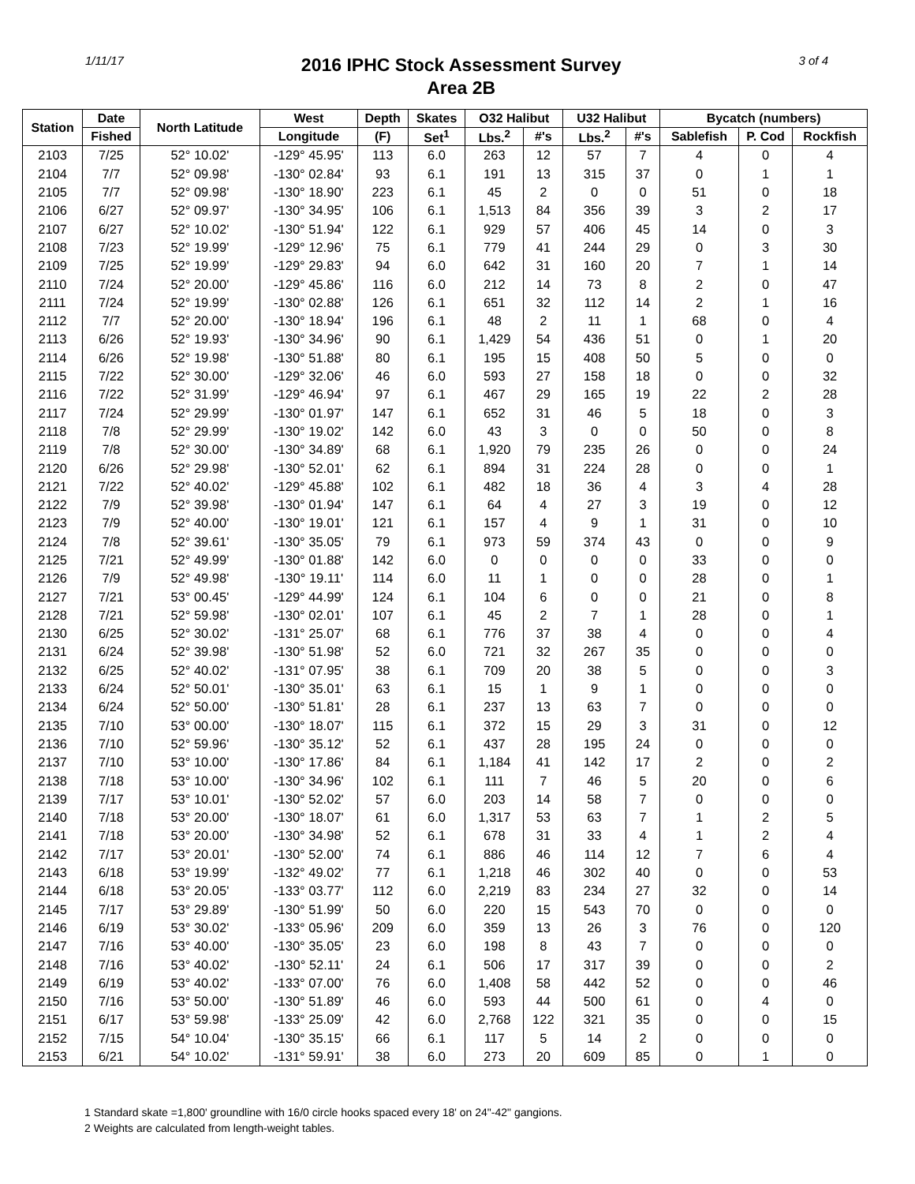1/11/17
2016 IPHC Stock Assessment Survey
Area 2B
3 of 4
| Station | Date | North Latitude | West | Depth | Skates | O32 Halibut | | U32 Halibut | | Bycatch (numbers) | | |
| --- | --- | --- | --- | --- | --- | --- | --- | --- | --- | --- | --- | --- |
| | Fished | | Longitude | (F) | Set<sup>1</sup> | Lbs.<sup>2</sup> | #'s | Lbs.<sup>2</sup> | #'s | Sablefish | P. Cod | Rockfish |
| 2103 | 7/25 | 52° 10.02' | -129° 45.95' | 113 | 6.0 | 263 | 12 | 57 | 7 | 4 | 0 | 4 |
| 2104 | 7/7 | 52° 09.98' | -130° 02.84' | 93 | 6.1 | 191 | 13 | 315 | 37 | 0 | 1 | 1 |
| 2105 | 7/7 | 52° 09.98' | -130° 18.90' | 223 | 6.1 | 45 | 2 | 0 | 0 | 51 | 0 | 18 |
| 2106 | 6/27 | 52° 09.97' | -130° 34.95' | 106 | 6.1 | 1,513 | 84 | 356 | 39 | 3 | 2 | 17 |
| 2107 | 6/27 | 52° 10.02' | -130° 51.94' | 122 | 6.1 | 929 | 57 | 406 | 45 | 14 | 0 | 3 |
| 2108 | 7/23 | 52° 19.99' | -129° 12.96' | 75 | 6.1 | 779 | 41 | 244 | 29 | 0 | 3 | 30 |
| 2109 | 7/25 | 52° 19.99' | -129° 29.83' | 94 | 6.0 | 642 | 31 | 160 | 20 | 7 | 1 | 14 |
| 2110 | 7/24 | 52° 20.00' | -129° 45.86' | 116 | 6.0 | 212 | 14 | 73 | 8 | 2 | 0 | 47 |
| 2111 | 7/24 | 52° 19.99' | -130° 02.88' | 126 | 6.1 | 651 | 32 | 112 | 14 | 2 | 1 | 16 |
| 2112 | 7/7 | 52° 20.00' | -130° 18.94' | 196 | 6.1 | 48 | 2 | 11 | 1 | 68 | 0 | 4 |
| 2113 | 6/26 | 52° 19.93' | -130° 34.96' | 90 | 6.1 | 1,429 | 54 | 436 | 51 | 0 | 1 | 20 |
| 2114 | 6/26 | 52° 19.98' | -130° 51.88' | 80 | 6.1 | 195 | 15 | 408 | 50 | 5 | 0 | 0 |
| 2115 | 7/22 | 52° 30.00' | -129° 32.06' | 46 | 6.0 | 593 | 27 | 158 | 18 | 0 | 0 | 32 |
| 2116 | 7/22 | 52° 31.99' | -129° 46.94' | 97 | 6.1 | 467 | 29 | 165 | 19 | 22 | 2 | 28 |
| 2117 | 7/24 | 52° 29.99' | -130° 01.97' | 147 | 6.1 | 652 | 31 | 46 | 5 | 18 | 0 | 3 |
| 2118 | 7/8 | 52° 29.99' | -130° 19.02' | 142 | 6.0 | 43 | 3 | 0 | 0 | 50 | 0 | 8 |
| 2119 | 7/8 | 52° 30.00' | -130° 34.89' | 68 | 6.1 | 1,920 | 79 | 235 | 26 | 0 | 0 | 24 |
| 2120 | 6/26 | 52° 29.98' | -130° 52.01' | 62 | 6.1 | 894 | 31 | 224 | 28 | 0 | 0 | 1 |
| 2121 | 7/22 | 52° 40.02' | -129° 45.88' | 102 | 6.1 | 482 | 18 | 36 | 4 | 3 | 4 | 28 |
| 2122 | 7/9 | 52° 39.98' | -130° 01.94' | 147 | 6.1 | 64 | 4 | 27 | 3 | 19 | 0 | 12 |
| 2123 | 7/9 | 52° 40.00' | -130° 19.01' | 121 | 6.1 | 157 | 4 | 9 | 1 | 31 | 0 | 10 |
| 2124 | 7/8 | 52° 39.61' | -130° 35.05' | 79 | 6.1 | 973 | 59 | 374 | 43 | 0 | 0 | 9 |
| 2125 | 7/21 | 52° 49.99' | -130° 01.88' | 142 | 6.0 | 0 | 0 | 0 | 0 | 33 | 0 | 0 |
| 2126 | 7/9 | 52° 49.98' | -130° 19.11' | 114 | 6.0 | 11 | 1 | 0 | 0 | 28 | 0 | 1 |
| 2127 | 7/21 | 53° 00.45' | -129° 44.99' | 124 | 6.1 | 104 | 6 | 0 | 0 | 21 | 0 | 8 |
| 2128 | 7/21 | 52° 59.98' | -130° 02.01' | 107 | 6.1 | 45 | 2 | 7 | 1 | 28 | 0 | 1 |
| 2130 | 6/25 | 52° 30.02' | -131° 25.07' | 68 | 6.1 | 776 | 37 | 38 | 4 | 0 | 0 | 4 |
| 2131 | 6/24 | 52° 39.98' | -130° 51.98' | 52 | 6.0 | 721 | 32 | 267 | 35 | 0 | 0 | 0 |
| 2132 | 6/25 | 52° 40.02' | -131° 07.95' | 38 | 6.1 | 709 | 20 | 38 | 5 | 0 | 0 | 3 |
| 2133 | 6/24 | 52° 50.01' | -130° 35.01' | 63 | 6.1 | 15 | 1 | 9 | 1 | 0 | 0 | 0 |
| 2134 | 6/24 | 52° 50.00' | -130° 51.81' | 28 | 6.1 | 237 | 13 | 63 | 7 | 0 | 0 | 0 |
| 2135 | 7/10 | 53° 00.00' | -130° 18.07' | 115 | 6.1 | 372 | 15 | 29 | 3 | 31 | 0 | 12 |
| 2136 | 7/10 | 52° 59.96' | -130° 35.12' | 52 | 6.1 | 437 | 28 | 195 | 24 | 0 | 0 | 0 |
| 2137 | 7/10 | 53° 10.00' | -130° 17.86' | 84 | 6.1 | 1,184 | 41 | 142 | 17 | 2 | 0 | 2 |
| 2138 | 7/18 | 53° 10.00' | -130° 34.96' | 102 | 6.1 | 111 | 7 | 46 | 5 | 20 | 0 | 6 |
| 2139 | 7/17 | 53° 10.01' | -130° 52.02' | 57 | 6.0 | 203 | 14 | 58 | 7 | 0 | 0 | 0 |
| 2140 | 7/18 | 53° 20.00' | -130° 18.07' | 61 | 6.0 | 1,317 | 53 | 63 | 7 | 1 | 2 | 5 |
| 2141 | 7/18 | 53° 20.00' | -130° 34.98' | 52 | 6.1 | 678 | 31 | 33 | 4 | 1 | 2 | 4 |
| 2142 | 7/17 | 53° 20.01' | -130° 52.00' | 74 | 6.1 | 886 | 46 | 114 | 12 | 7 | 6 | 4 |
| 2143 | 6/18 | 53° 19.99' | -132° 49.02' | 77 | 6.1 | 1,218 | 46 | 302 | 40 | 0 | 0 | 53 |
| 2144 | 6/18 | 53° 20.05' | -133° 03.77' | 112 | 6.0 | 2,219 | 83 | 234 | 27 | 32 | 0 | 14 |
| 2145 | 7/17 | 53° 29.89' | -130° 51.99' | 50 | 6.0 | 220 | 15 | 543 | 70 | 0 | 0 | 0 |
| 2146 | 6/19 | 53° 30.02' | -133° 05.96' | 209 | 6.0 | 359 | 13 | 26 | 3 | 76 | 0 | 120 |
| 2147 | 7/16 | 53° 40.00' | -130° 35.05' | 23 | 6.0 | 198 | 8 | 43 | 7 | 0 | 0 | 0 |
| 2148 | 7/16 | 53° 40.02' | -130° 52.11' | 24 | 6.1 | 506 | 17 | 317 | 39 | 0 | 0 | 2 |
| 2149 | 6/19 | 53° 40.02' | -133° 07.00' | 76 | 6.0 | 1,408 | 58 | 442 | 52 | 0 | 0 | 46 |
| 2150 | 7/16 | 53° 50.00' | -130° 51.89' | 46 | 6.0 | 593 | 44 | 500 | 61 | 0 | 4 | 0 |
| 2151 | 6/17 | 53° 59.98' | -133° 25.09' | 42 | 6.0 | 2,768 | 122 | 321 | 35 | 0 | 0 | 15 |
| 2152 | 7/15 | 54° 10.04' | -130° 35.15' | 66 | 6.1 | 117 | 5 | 14 | 2 | 0 | 0 | 0 |
| 2153 | 6/21 | 54° 10.02' | -131° 59.91' | 38 | 6.0 | 273 | 20 | 609 | 85 | 0 | 1 | 0 |
1 Standard skate =1,800' groundline with 16/0 circle hooks spaced every 18' on 24"-42" gangions.
2 Weights are calculated from length-weight tables.